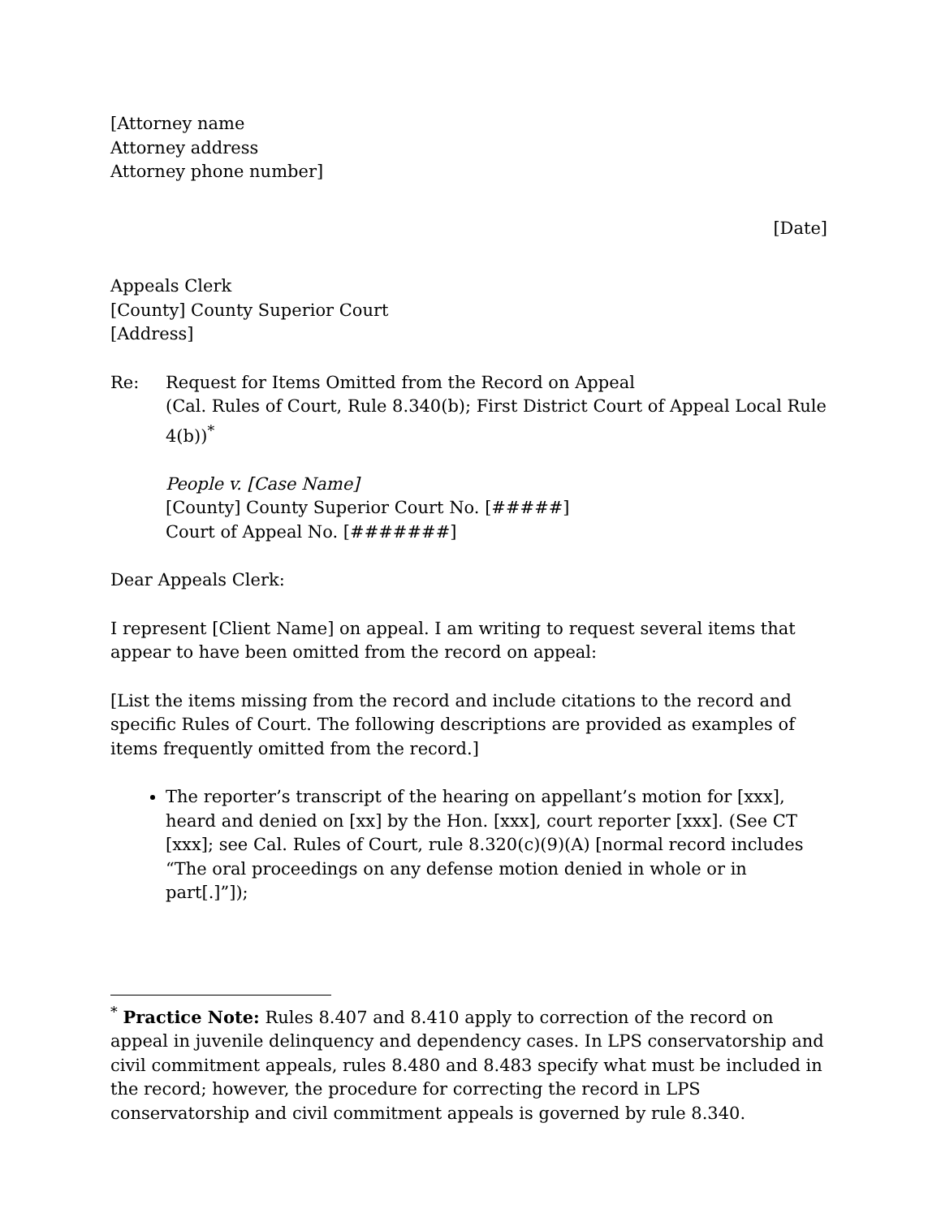[Attorney name
Attorney address
Attorney phone number]
[Date]
Appeals Clerk
[County] County Superior Court
[Address]
Re: Request for Items Omitted from the Record on Appeal
(Cal. Rules of Court, Rule 8.340(b); First District Court of Appeal Local Rule 4(b))<sup>*</sup>
People v. [Case Name]
[County] County Superior Court No. [#####]
Court of Appeal No. [#######]
Dear Appeals Clerk:
I represent [Client Name] on appeal. I am writing to request several items that appear to have been omitted from the record on appeal:
[List the items missing from the record and include citations to the record and specific Rules of Court. The following descriptions are provided as examples of items frequently omitted from the record.]
The reporter’s transcript of the hearing on appellant’s motion for [xxx], heard and denied on [xx] by the Hon. [xxx], court reporter [xxx]. (See CT [xxx]; see Cal. Rules of Court, rule 8.320(c)(9)(A) [normal record includes “The oral proceedings on any defense motion denied in whole or in part[.]”]);
<sup>*</sup> Practice Note: Rules 8.407 and 8.410 apply to correction of the record on appeal in juvenile delinquency and dependency cases. In LPS conservatorship and civil commitment appeals, rules 8.480 and 8.483 specify what must be included in the record; however, the procedure for correcting the record in LPS conservatorship and civil commitment appeals is governed by rule 8.340.